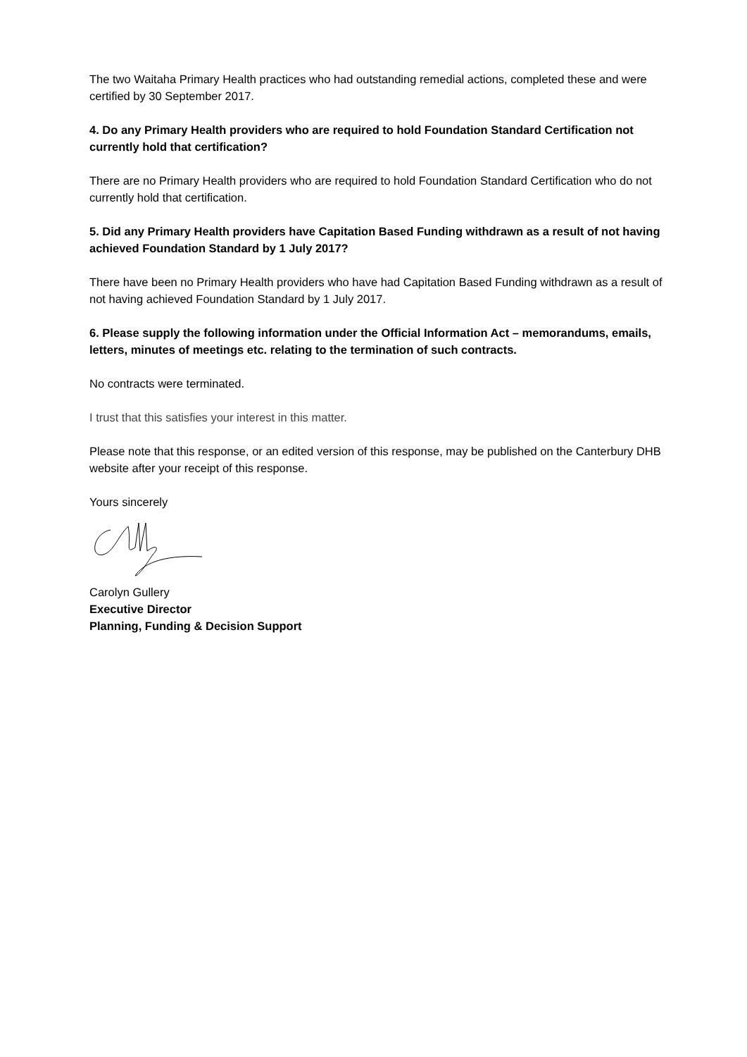The two Waitaha Primary Health practices who had outstanding remedial actions, completed these and were certified by 30 September 2017.
4. Do any Primary Health providers who are required to hold Foundation Standard Certification not currently hold that certification?
There are no Primary Health providers who are required to hold Foundation Standard Certification who do not currently hold that certification.
5. Did any Primary Health providers have Capitation Based Funding withdrawn as a result of not having achieved Foundation Standard by 1 July 2017?
There have been no Primary Health providers who have had Capitation Based Funding withdrawn as a result of not having achieved Foundation Standard by 1 July 2017.
6. Please supply the following information under the Official Information Act – memorandums, emails, letters, minutes of meetings etc. relating to the termination of such contracts.
No contracts were terminated.
I trust that this satisfies your interest in this matter.
Please note that this response, or an edited version of this response, may be published on the Canterbury DHB website after your receipt of this response.
Yours sincerely
Carolyn Gullery
Executive Director
Planning, Funding & Decision Support